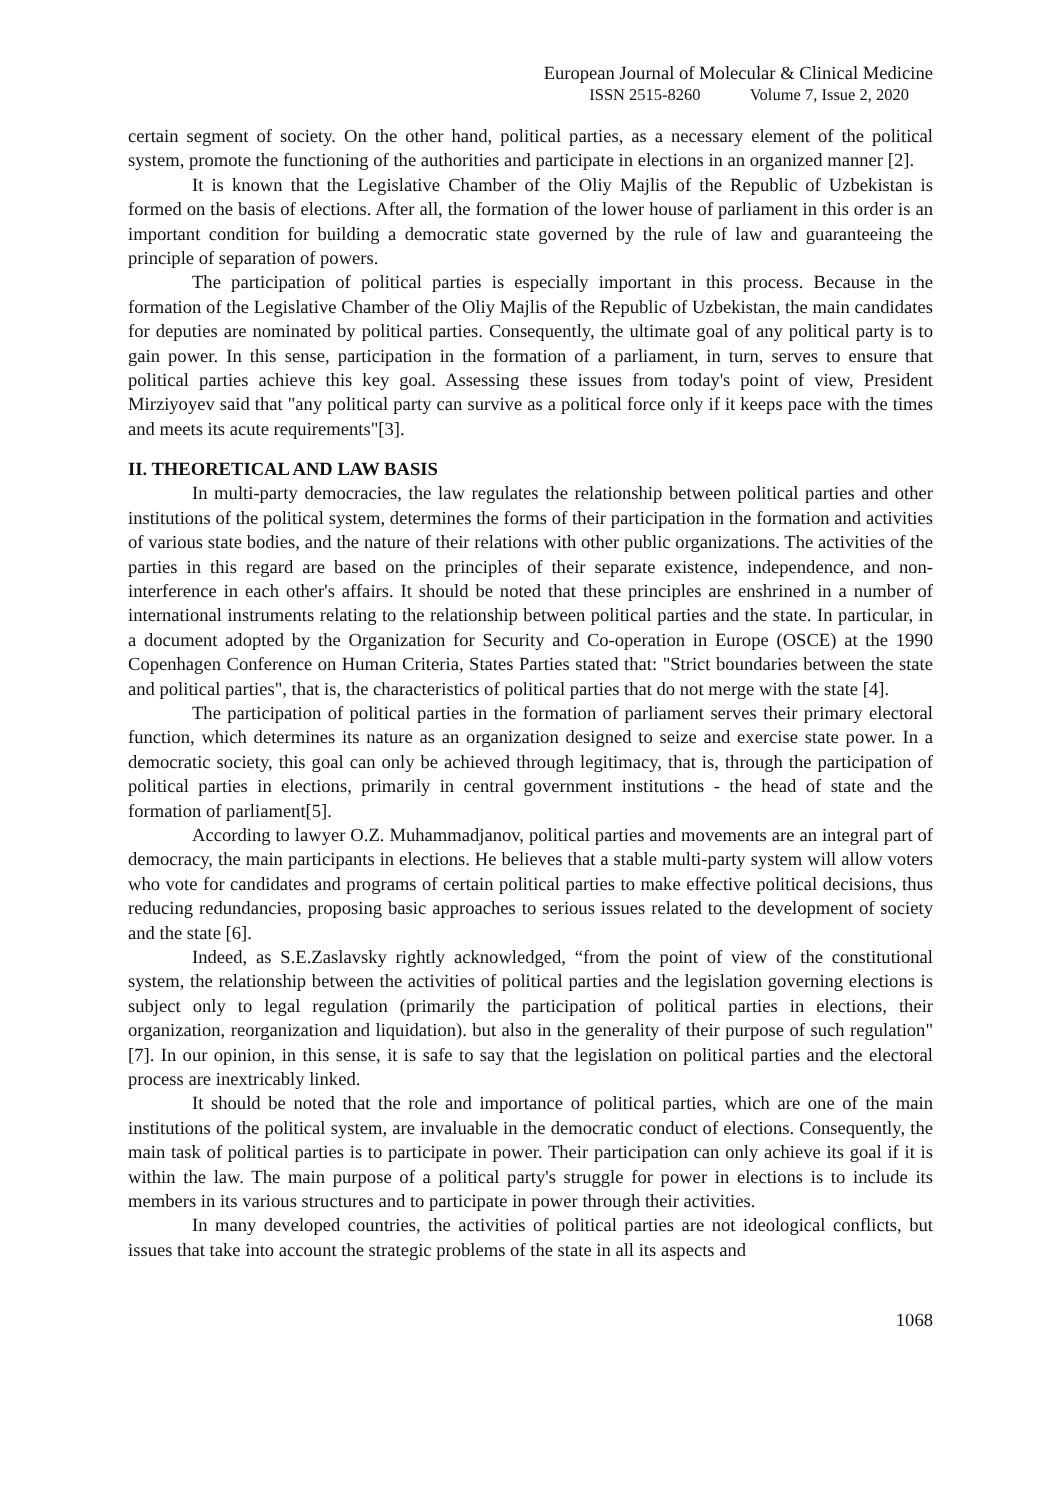European Journal of Molecular & Clinical Medicine
ISSN 2515-8260 Volume 7, Issue 2, 2020
certain segment of society. On the other hand, political parties, as a necessary element of the political system, promote the functioning of the authorities and participate in elections in an organized manner [2].
It is known that the Legislative Chamber of the Oliy Majlis of the Republic of Uzbekistan is formed on the basis of elections. After all, the formation of the lower house of parliament in this order is an important condition for building a democratic state governed by the rule of law and guaranteeing the principle of separation of powers.
The participation of political parties is especially important in this process. Because in the formation of the Legislative Chamber of the Oliy Majlis of the Republic of Uzbekistan, the main candidates for deputies are nominated by political parties. Consequently, the ultimate goal of any political party is to gain power. In this sense, participation in the formation of a parliament, in turn, serves to ensure that political parties achieve this key goal. Assessing these issues from today's point of view, President Mirziyoyev said that "any political party can survive as a political force only if it keeps pace with the times and meets its acute requirements"[3].
II. THEORETICAL AND LAW BASIS
In multi-party democracies, the law regulates the relationship between political parties and other institutions of the political system, determines the forms of their participation in the formation and activities of various state bodies, and the nature of their relations with other public organizations. The activities of the parties in this regard are based on the principles of their separate existence, independence, and non-interference in each other's affairs. It should be noted that these principles are enshrined in a number of international instruments relating to the relationship between political parties and the state. In particular, in a document adopted by the Organization for Security and Co-operation in Europe (OSCE) at the 1990 Copenhagen Conference on Human Criteria, States Parties stated that: "Strict boundaries between the state and political parties", that is, the characteristics of political parties that do not merge with the state [4].
The participation of political parties in the formation of parliament serves their primary electoral function, which determines its nature as an organization designed to seize and exercise state power. In a democratic society, this goal can only be achieved through legitimacy, that is, through the participation of political parties in elections, primarily in central government institutions - the head of state and the formation of parliament[5].
According to lawyer O.Z. Muhammadjanov, political parties and movements are an integral part of democracy, the main participants in elections. He believes that a stable multi-party system will allow voters who vote for candidates and programs of certain political parties to make effective political decisions, thus reducing redundancies, proposing basic approaches to serious issues related to the development of society and the state [6].
Indeed, as S.E.Zaslavsky rightly acknowledged, “from the point of view of the constitutional system, the relationship between the activities of political parties and the legislation governing elections is subject only to legal regulation (primarily the participation of political parties in elections, their organization, reorganization and liquidation). but also in the generality of their purpose of such regulation" [7]. In our opinion, in this sense, it is safe to say that the legislation on political parties and the electoral process are inextricably linked.
It should be noted that the role and importance of political parties, which are one of the main institutions of the political system, are invaluable in the democratic conduct of elections. Consequently, the main task of political parties is to participate in power. Their participation can only achieve its goal if it is within the law. The main purpose of a political party's struggle for power in elections is to include its members in its various structures and to participate in power through their activities.
In many developed countries, the activities of political parties are not ideological conflicts, but issues that take into account the strategic problems of the state in all its aspects and
1068